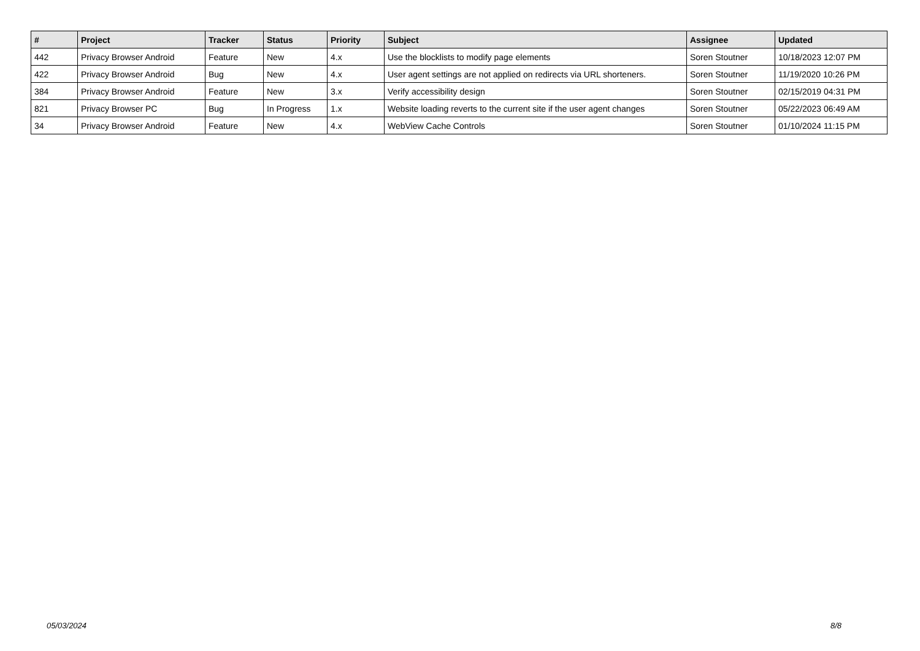| # | Project | Tracker | Status | Priority | Subject | Assignee | Updated |
| --- | --- | --- | --- | --- | --- | --- | --- |
| 442 | Privacy Browser Android | Feature | New | 4.x | Use the blocklists to modify page elements | Soren Stoutner | 10/18/2023 12:07 PM |
| 422 | Privacy Browser Android | Bug | New | 4.x | User agent settings are not applied on redirects via URL shorteners. | Soren Stoutner | 11/19/2020 10:26 PM |
| 384 | Privacy Browser Android | Feature | New | 3.x | Verify accessibility design | Soren Stoutner | 02/15/2019 04:31 PM |
| 821 | Privacy Browser PC | Bug | In Progress | 1.x | Website loading reverts to the current site if the user agent changes | Soren Stoutner | 05/22/2023 06:49 AM |
| 34 | Privacy Browser Android | Feature | New | 4.x | WebView Cache Controls | Soren Stoutner | 01/10/2024 11:15 PM |
05/03/2024 8/8